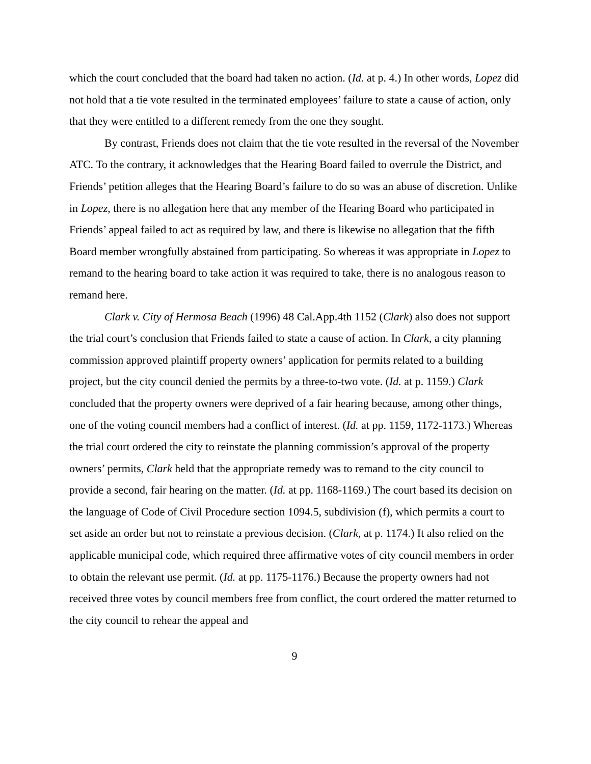which the court concluded that the board had taken no action. (Id. at p. 4.) In other words, Lopez did not hold that a tie vote resulted in the terminated employees’ failure to state a cause of action, only that they were entitled to a different remedy from the one they sought.
By contrast, Friends does not claim that the tie vote resulted in the reversal of the November ATC. To the contrary, it acknowledges that the Hearing Board failed to overrule the District, and Friends’ petition alleges that the Hearing Board’s failure to do so was an abuse of discretion. Unlike in Lopez, there is no allegation here that any member of the Hearing Board who participated in Friends’ appeal failed to act as required by law, and there is likewise no allegation that the fifth Board member wrongfully abstained from participating. So whereas it was appropriate in Lopez to remand to the hearing board to take action it was required to take, there is no analogous reason to remand here.
Clark v. City of Hermosa Beach (1996) 48 Cal.App.4th 1152 (Clark) also does not support the trial court’s conclusion that Friends failed to state a cause of action. In Clark, a city planning commission approved plaintiff property owners’ application for permits related to a building project, but the city council denied the permits by a three-to-two vote. (Id. at p. 1159.) Clark concluded that the property owners were deprived of a fair hearing because, among other things, one of the voting council members had a conflict of interest. (Id. at pp. 1159, 1172-1173.) Whereas the trial court ordered the city to reinstate the planning commission’s approval of the property owners’ permits, Clark held that the appropriate remedy was to remand to the city council to provide a second, fair hearing on the matter. (Id. at pp. 1168-1169.) The court based its decision on the language of Code of Civil Procedure section 1094.5, subdivision (f), which permits a court to set aside an order but not to reinstate a previous decision. (Clark, at p. 1174.) It also relied on the applicable municipal code, which required three affirmative votes of city council members in order to obtain the relevant use permit. (Id. at pp. 1175-1176.) Because the property owners had not received three votes by council members free from conflict, the court ordered the matter returned to the city council to rehear the appeal and
9